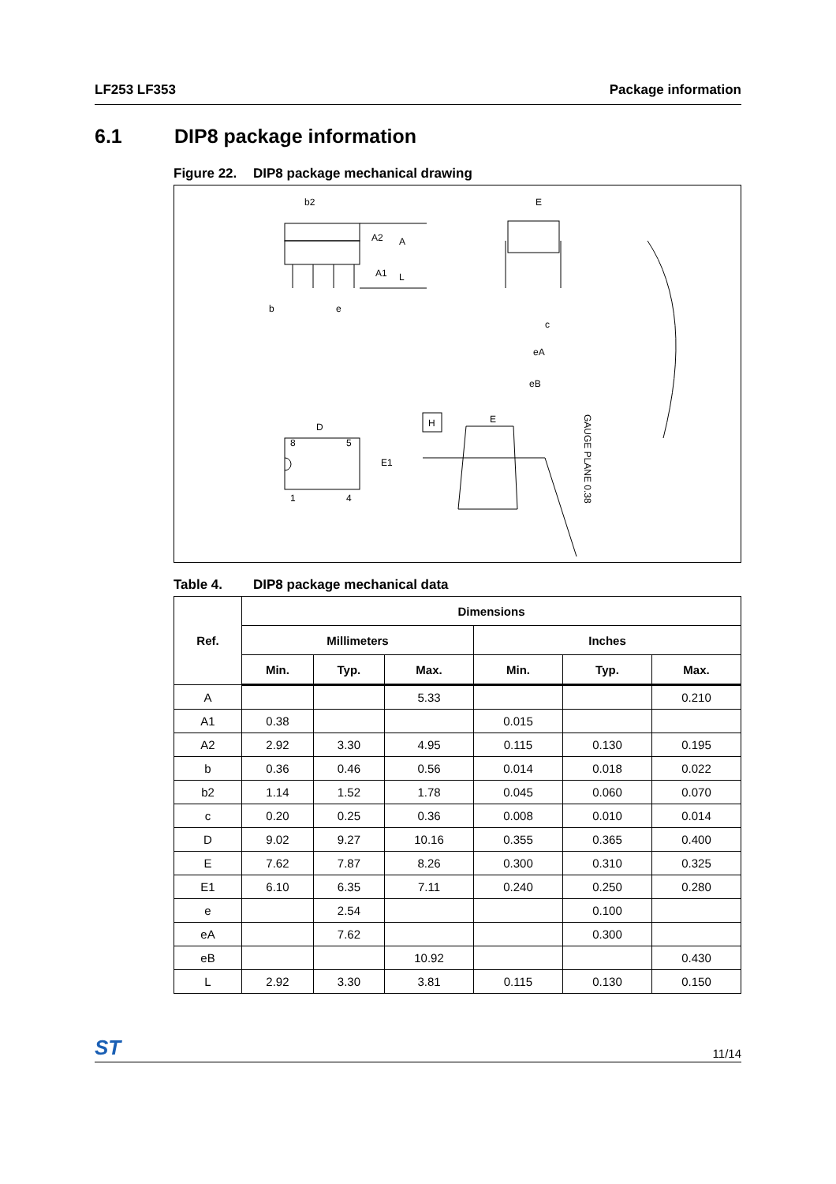LF253 LF353 Package information
6.1 DIP8 package information
Figure 22. DIP8 package mechanical drawing
b2
E
A2
A
A1
L
b
e
c
eA
eB
D
8
5
E1
1
4
E
H
GAUGE PLANE 0.38
Table 4. DIP8 package mechanical data
| Ref. | Dimensions | | | | | |
| --- | --- | --- | --- | --- | --- | --- |
| | Millimeters | | | Inches | | |
| | Min. | Typ. | Max. | Min. | Typ. | Max. |
| A | | | 5.33 | | | 0.210 |
| A1 | 0.38 | | | 0.015 | | |
| A2 | 2.92 | 3.30 | 4.95 | 0.115 | 0.130 | 0.195 |
| b | 0.36 | 0.46 | 0.56 | 0.014 | 0.018 | 0.022 |
| b2 | 1.14 | 1.52 | 1.78 | 0.045 | 0.060 | 0.070 |
| c | 0.20 | 0.25 | 0.36 | 0.008 | 0.010 | 0.014 |
| D | 9.02 | 9.27 | 10.16 | 0.355 | 0.365 | 0.400 |
| E | 7.62 | 7.87 | 8.26 | 0.300 | 0.310 | 0.325 |
| E1 | 6.10 | 6.35 | 7.11 | 0.240 | 0.250 | 0.280 |
| e | | 2.54 | | | 0.100 | |
| eA | | 7.62 | | | 0.300 | |
| eB | | | 10.92 | | | 0.430 |
| L | 2.92 | 3.30 | 3.81 | 0.115 | 0.130 | 0.150 |
ST
11/14